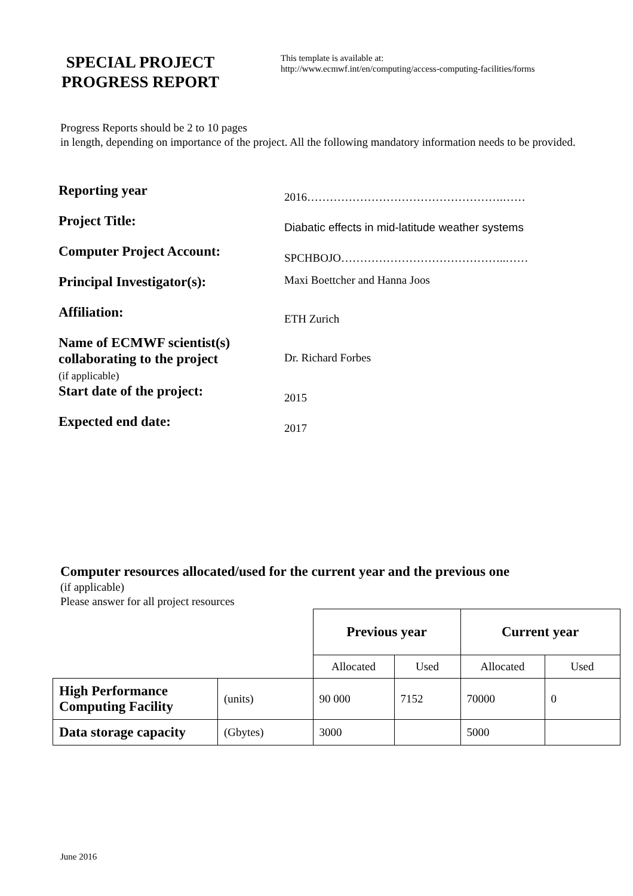SPECIAL PROJECT
PROGRESS REPORT
This template is available at:
http://www.ecmwf.int/en/computing/access-computing-facilities/forms
Progress Reports should be 2 to 10 pages
in length, depending on importance of the project. All the following mandatory information needs to be provided.
Reporting year
2016…………………………………………….……
Project Title:
Diabatic effects in mid-latitude weather systems
Computer Project Account:
SPCHBOJO……………………………………..……
Principal Investigator(s):
Maxi Boettcher and Hanna Joos
Affiliation:
ETH Zurich
Name of ECMWF scientist(s) collaborating to the project
(if applicable)
Dr. Richard Forbes
Start date of the project:
2015
Expected end date:
2017
Computer resources allocated/used for the current year and the previous one
(if applicable)
Please answer for all project resources
| | | Previous year | | Current year | |
| | | Allocated | Used | Allocated | Used |
| High Performance Computing Facility | (units) | 90 000 | 7152 | 70000 | 0 |
| Data storage capacity | (Gbytes) | 3000 | | 5000 | |
June 2016